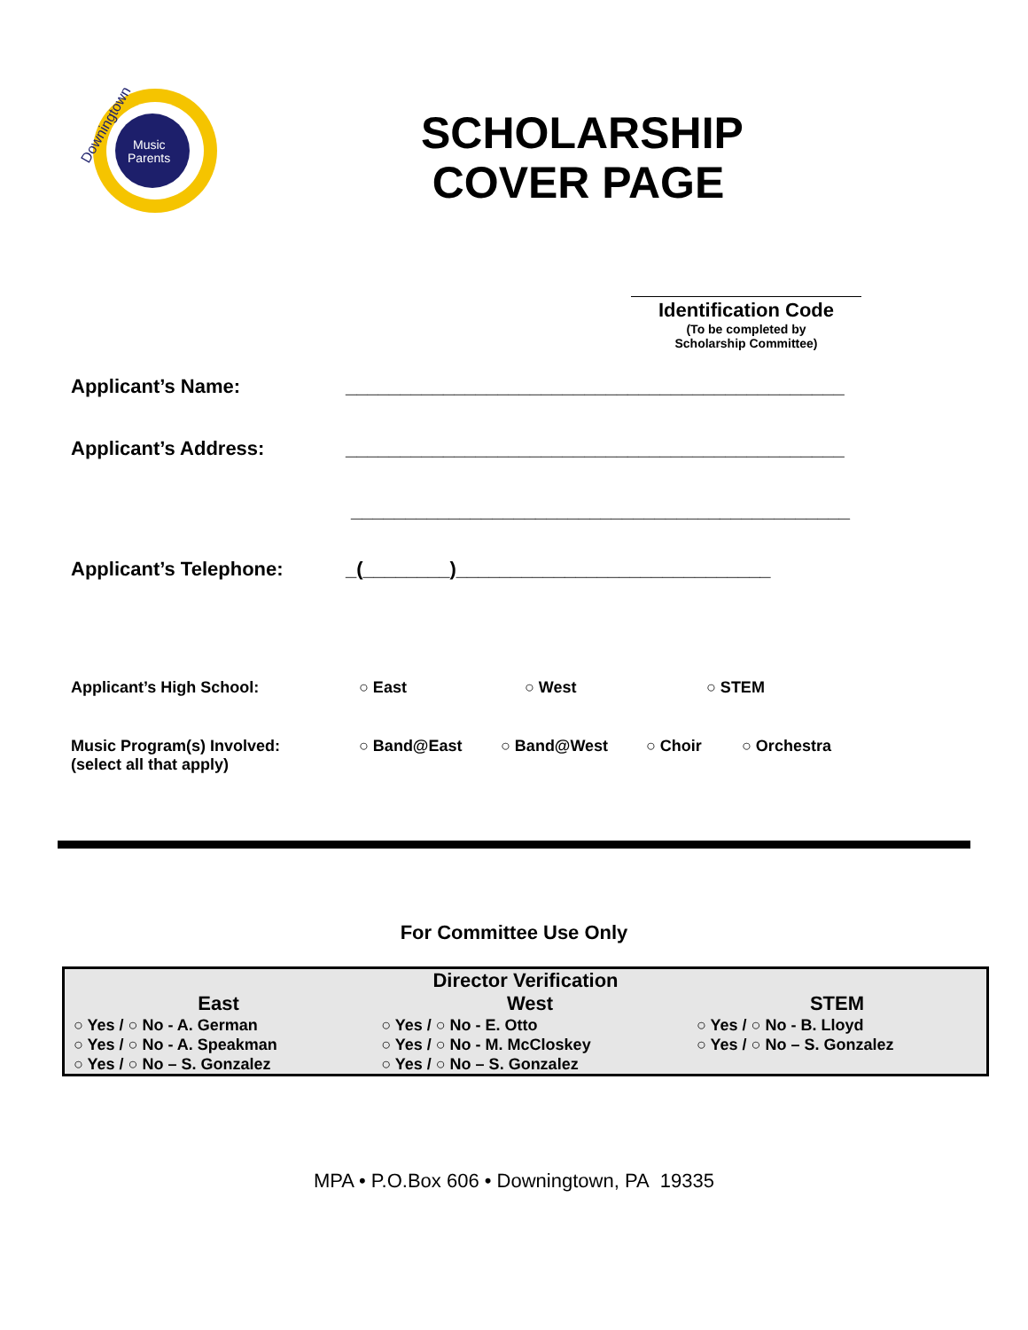Music
Parents
Downingtown
SCHOLARSHIP COVER PAGE
Identification Code
(To be completed by
Scholarship Committee)
Applicant’s Name: ______________________________________________
Applicant’s Address: ______________________________________________
______________________________________________
Applicant’s Telephone: _(________)_____________________________
Applicant’s High School: ○ East ○ West ○ STEM
Music Program(s) Involved:
(select all that apply)
○ Band@East ○ Band@West ○ Choir ○ Orchestra
For Committee Use Only
| Director Verification | | |
| --- | --- | --- |
| East | West | STEM |
| ○ Yes / ○ No - A. German ○ Yes / ○ No - A. Speakman ○ Yes / ○ No – S. Gonzalez | ○ Yes / ○ No - E. Otto ○ Yes / ○ No - M. McCloskey ○ Yes / ○ No – S. Gonzalez | ○ Yes / ○ No - B. Lloyd ○ Yes / ○ No – S. Gonzalez |
MPA • P.O.Box 606 • Downingtown, PA 19335